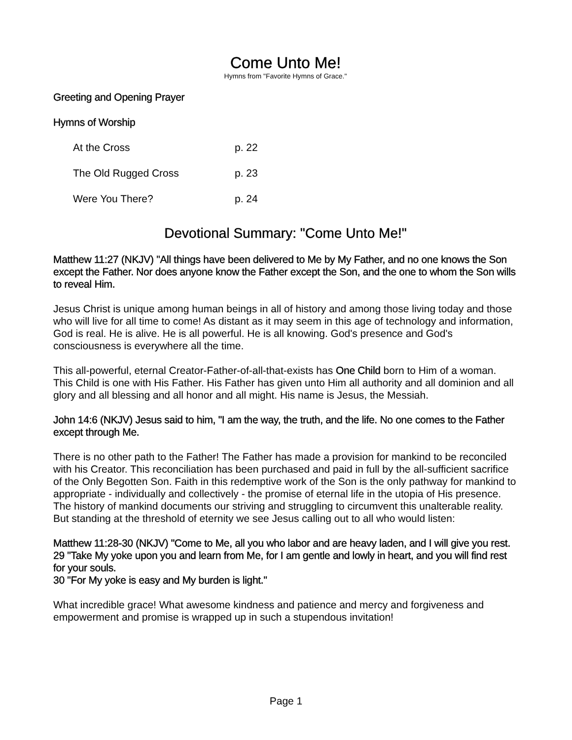Come Unto Me!
Hymns from "Favorite Hymns of Grace."
Greeting and Opening Prayer
Hymns of Worship
| At the Cross | p. 22 |
| The Old Rugged Cross | p. 23 |
| Were You There? | p. 24 |
Devotional Summary: "Come Unto Me!"
Matthew 11:27 (NKJV) "All things have been delivered to Me by My Father, and no one knows the Son except the Father. Nor does anyone know the Father except the Son, and the one to whom the Son wills to reveal Him.
Jesus Christ is unique among human beings in all of history and among those living today and those who will live for all time to come! As distant as it may seem in this age of technology and information, God is real. He is alive. He is all powerful. He is all knowing. God's presence and God's consciousness is everywhere all the time.
This all-powerful, eternal Creator-Father-of-all-that-exists has One Child born to Him of a woman. This Child is one with His Father. His Father has given unto Him all authority and all dominion and all glory and all blessing and all honor and all might. His name is Jesus, the Messiah.
John 14:6 (NKJV) Jesus said to him, "I am the way, the truth, and the life. No one comes to the Father except through Me.
There is no other path to the Father! The Father has made a provision for mankind to be reconciled with his Creator. This reconciliation has been purchased and paid in full by the all-sufficient sacrifice of the Only Begotten Son. Faith in this redemptive work of the Son is the only pathway for mankind to appropriate - individually and collectively - the promise of eternal life in the utopia of His presence. The history of mankind documents our striving and struggling to circumvent this unalterable reality. But standing at the threshold of eternity we see Jesus calling out to all who would listen:
Matthew 11:28-30 (NKJV) "Come to Me, all you who labor and are heavy laden, and I will give you rest.
29 "Take My yoke upon you and learn from Me, for I am gentle and lowly in heart, and you will find rest for your souls.
30 "For My yoke is easy and My burden is light."
What incredible grace! What awesome kindness and patience and mercy and forgiveness and empowerment and promise is wrapped up in such a stupendous invitation!
Page 1